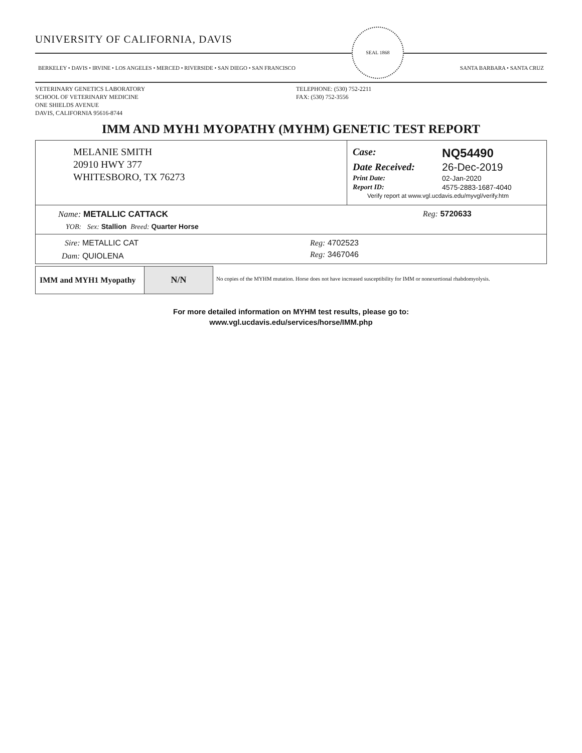UNIVERSITY OF CALIFORNIA, DAVIS
BERKELEY • DAVIS • IRVINE • LOS ANGELES • MERCED • RIVERSIDE • SAN DIEGO • SAN FRANCISCO
SEAL 1868
SANTA BARBARA • SANTA CRUZ
VETERINARY GENETICS LABORATORY
SCHOOL OF VETERINARY MEDICINE
ONE SHIELDS AVENUE
DAVIS, CALIFORNIA 95616-8744
TELEPHONE: (530) 752-2211
FAX: (530) 752-3556
IMM AND MYH1 MYOPATHY (MYHM) GENETIC TEST REPORT
| MELANIE SMITH 20910 HWY 377 WHITESBORO, TX 76273 | / Case: / NQ54490 / / Date Received: / 26-Dec-2019 / / Print Date: / 02-Jan-2020 / / Report ID: / 4575-2883-1687-4040 / / Verify report at www.vgl.ucdavis.edu/myvgl/verify.htm / / |
| Name: METALLIC CATTACK | Reg: 5720633 |
| YOB: Sex: Stallion Breed: Quarter Horse | |
| Sire: METALLIC CAT | Reg: 4702523 |
| Dam: QUIOLENA | Reg: 3467046 |
| IMM and MYH1 Myopathy | N/N | No copies of the MYHM mutation. Horse does not have increased susceptibility for IMM or nonexertional rhabdomyolysis. |
For more detailed information on MYHM test results, please go to:
www.vgl.ucdavis.edu/services/horse/IMM.php